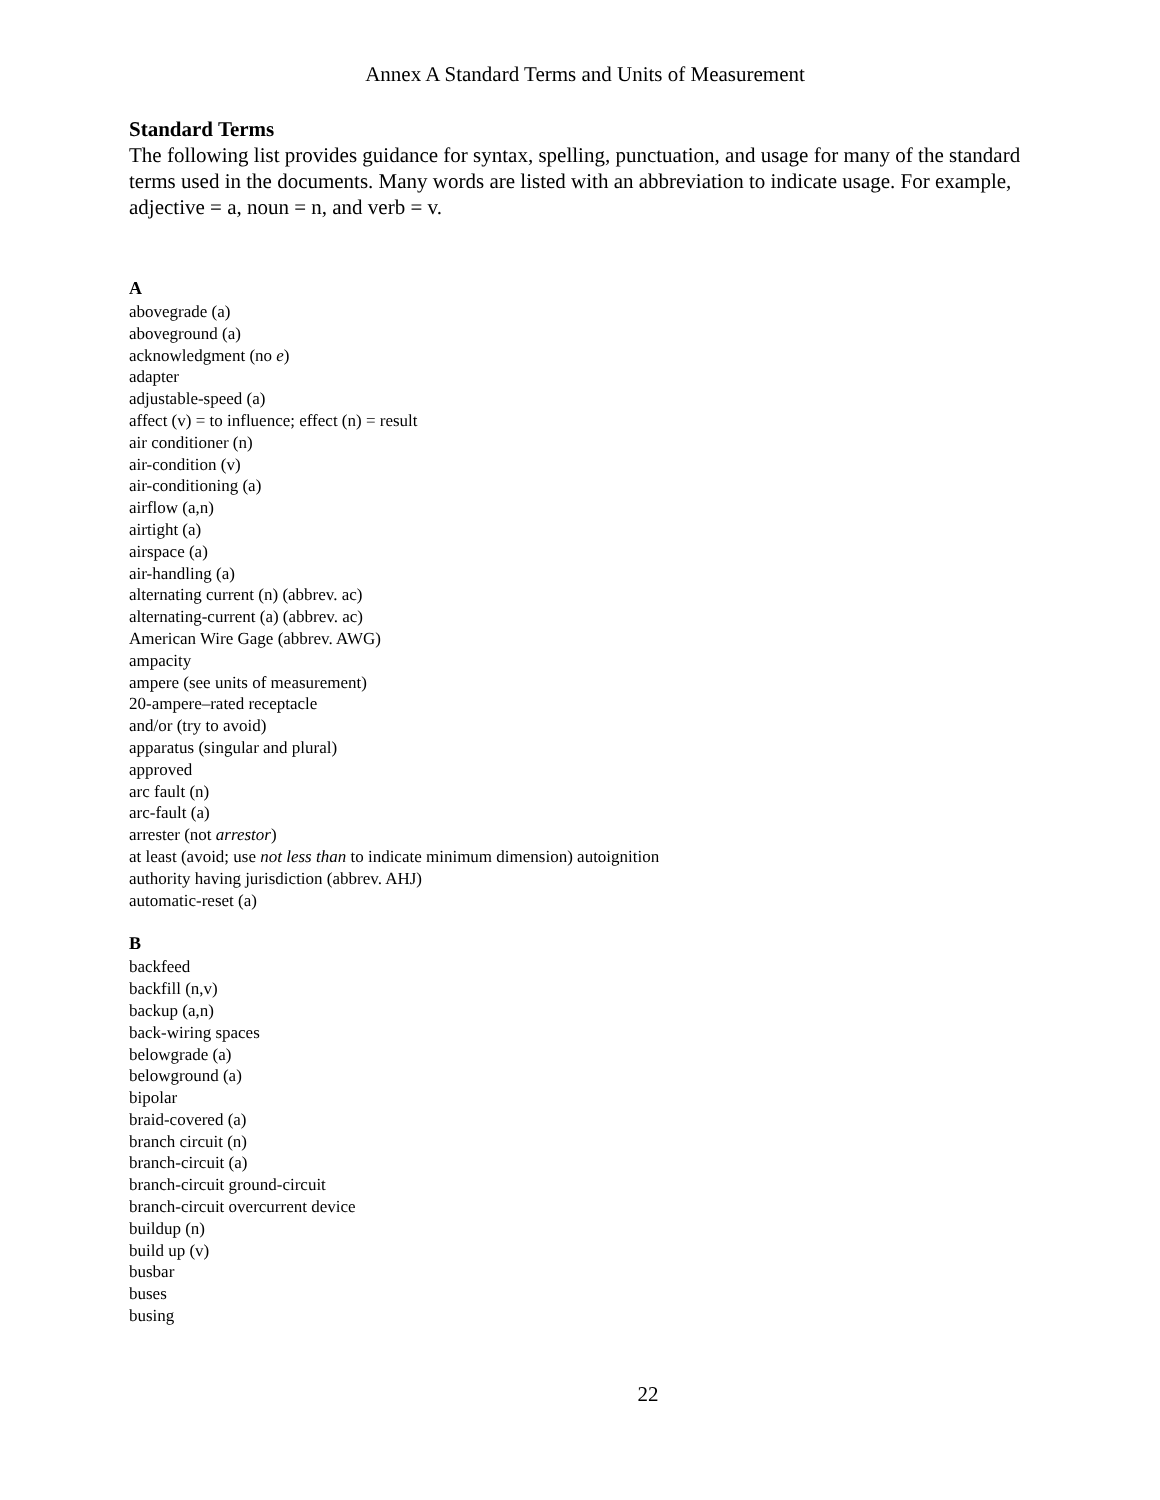Annex A Standard Terms and Units of Measurement
Standard Terms
The following list provides guidance for syntax, spelling, punctuation, and usage for many of the standard terms used in the documents. Many words are listed with an abbreviation to indicate usage. For example, adjective = a, noun = n, and verb = v.
A
abovegrade (a)
aboveground (a)
acknowledgment (no e)
adapter
adjustable-speed (a)
affect (v) = to influence; effect (n) = result
air conditioner (n)
air-condition (v)
air-conditioning (a)
airflow (a,n)
airtight (a)
airspace (a)
air-handling (a)
alternating current (n) (abbrev. ac)
alternating-current (a) (abbrev. ac)
American Wire Gage (abbrev. AWG)
ampacity
ampere (see units of measurement)
20-ampere–rated receptacle
and/or (try to avoid)
apparatus (singular and plural)
approved
arc fault (n)
arc-fault (a)
arrester (not arrestor)
at least (avoid; use not less than to indicate minimum dimension) autoignition
authority having jurisdiction (abbrev. AHJ)
automatic-reset (a)
B
backfeed
backfill (n,v)
backup (a,n)
back-wiring spaces
belowgrade (a)
belowground (a)
bipolar
braid-covered (a)
branch circuit (n)
branch-circuit (a)
branch-circuit ground-circuit
branch-circuit overcurrent device
buildup (n)
build up (v)
busbar
buses
busing
22